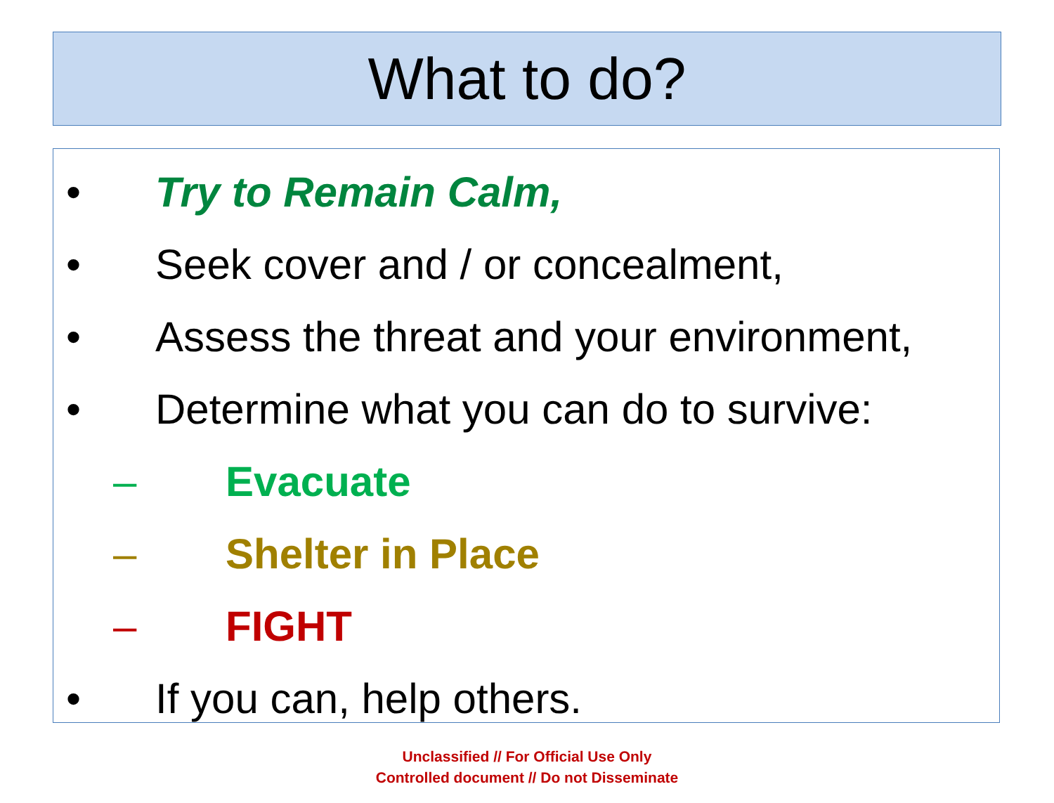What to do?
• Try to Remain Calm,
• Seek cover and / or concealment,
• Assess the threat and your environment,
• Determine what you can do to survive:
– Evacuate
– Shelter in Place
– FIGHT
• If you can, help others.
Unclassified // For Official Use Only
Controlled document // Do not Disseminate